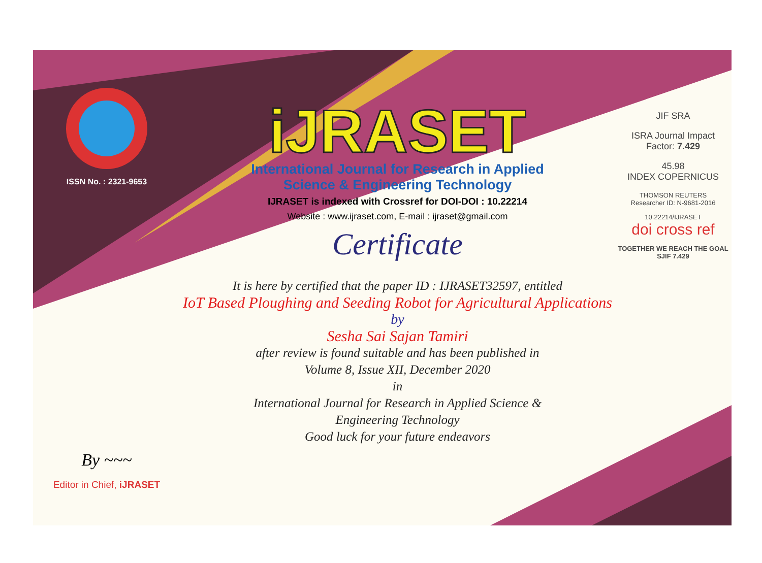ISSN No. : 2321-9653
By ~~~
Editor in Chief, iJRASET
iJRASET
International Journal for Research in Applied
Science & Engineering Technology
IJRASET is indexed with Crossref for DOI-DOI : 10.22214
Website : www.ijraset.com, E-mail : ijraset@gmail.com
Certificate
It is here by certified that the paper ID : IJRASET32597, entitled
IoT Based Ploughing and Seeding Robot for Agricultural Applications
by
Sesha Sai Sajan Tamiri
after review is found suitable and has been published in
Volume 8, Issue XII, December 2020
in
International Journal for Research in Applied Science &
Engineering Technology
Good luck for your future endeavors
JIF SRA
ISRA Journal Impact
Factor: 7.429
45.98
INDEX COPERNICUS
THOMSON REUTERS
Researcher ID: N-9681-2016
10.22214/IJRASET
doi cross ref
TOGETHER WE REACH THE GOAL
SJIF 7.429